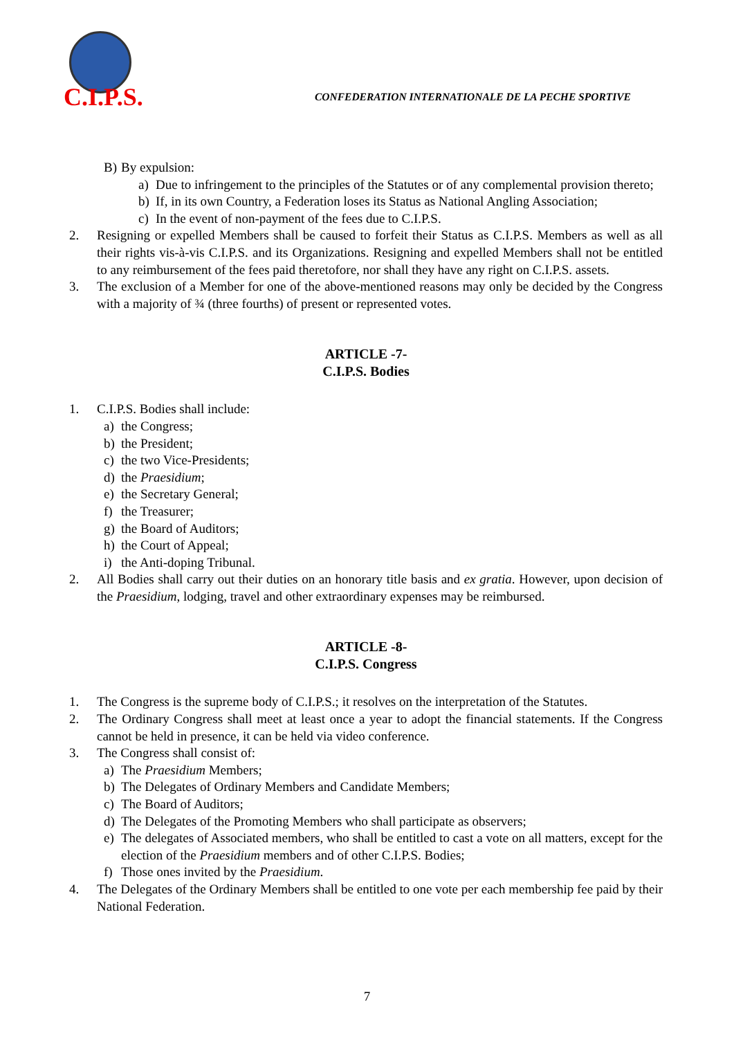C.I.P.S.
CONFEDERATION INTERNATIONALE DE LA PECHE SPORTIVE
B) By expulsion:
a) Due to infringement to the principles of the Statutes or of any complemental provision thereto;
b) If, in its own Country, a Federation loses its Status as National Angling Association;
c) In the event of non-payment of the fees due to C.I.P.S.
2. Resigning or expelled Members shall be caused to forfeit their Status as C.I.P.S. Members as well as all their rights vis-à-vis C.I.P.S. and its Organizations. Resigning and expelled Members shall not be entitled to any reimbursement of the fees paid theretofore, nor shall they have any right on C.I.P.S. assets.
3. The exclusion of a Member for one of the above-mentioned reasons may only be decided by the Congress with a majority of ¾ (three fourths) of present or represented votes.
ARTICLE -7-
C.I.P.S. Bodies
1. C.I.P.S. Bodies shall include:
a) the Congress;
b) the President;
c) the two Vice-Presidents;
d) the Praesidium;
e) the Secretary General;
f) the Treasurer;
g) the Board of Auditors;
h) the Court of Appeal;
i) the Anti-doping Tribunal.
2. All Bodies shall carry out their duties on an honorary title basis and ex gratia. However, upon decision of the Praesidium, lodging, travel and other extraordinary expenses may be reimbursed.
ARTICLE -8-
C.I.P.S. Congress
1. The Congress is the supreme body of C.I.P.S.; it resolves on the interpretation of the Statutes.
2. The Ordinary Congress shall meet at least once a year to adopt the financial statements. If the Congress cannot be held in presence, it can be held via video conference.
3. The Congress shall consist of:
a) The Praesidium Members;
b) The Delegates of Ordinary Members and Candidate Members;
c) The Board of Auditors;
d) The Delegates of the Promoting Members who shall participate as observers;
e) The delegates of Associated members, who shall be entitled to cast a vote on all matters, except for the election of the Praesidium members and of other C.I.P.S. Bodies;
f) Those ones invited by the Praesidium.
4. The Delegates of the Ordinary Members shall be entitled to one vote per each membership fee paid by their National Federation.
7